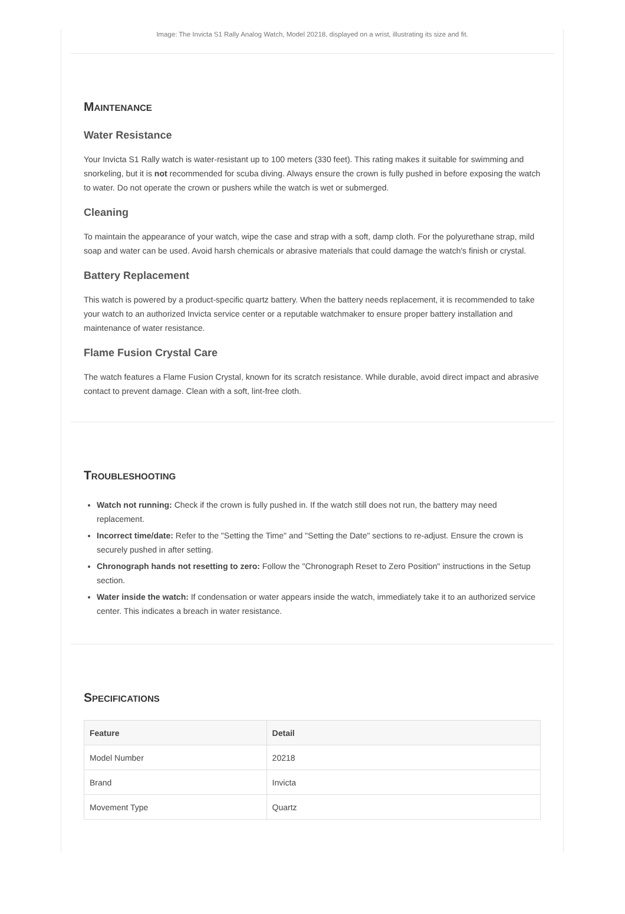Image: The Invicta S1 Rally Analog Watch, Model 20218, displayed on a wrist, illustrating its size and fit.
MAINTENANCE
Water Resistance
Your Invicta S1 Rally watch is water-resistant up to 100 meters (330 feet). This rating makes it suitable for swimming and snorkeling, but it is not recommended for scuba diving. Always ensure the crown is fully pushed in before exposing the watch to water. Do not operate the crown or pushers while the watch is wet or submerged.
Cleaning
To maintain the appearance of your watch, wipe the case and strap with a soft, damp cloth. For the polyurethane strap, mild soap and water can be used. Avoid harsh chemicals or abrasive materials that could damage the watch's finish or crystal.
Battery Replacement
This watch is powered by a product-specific quartz battery. When the battery needs replacement, it is recommended to take your watch to an authorized Invicta service center or a reputable watchmaker to ensure proper battery installation and maintenance of water resistance.
Flame Fusion Crystal Care
The watch features a Flame Fusion Crystal, known for its scratch resistance. While durable, avoid direct impact and abrasive contact to prevent damage. Clean with a soft, lint-free cloth.
TROUBLESHOOTING
Watch not running: Check if the crown is fully pushed in. If the watch still does not run, the battery may need replacement.
Incorrect time/date: Refer to the "Setting the Time" and "Setting the Date" sections to re-adjust. Ensure the crown is securely pushed in after setting.
Chronograph hands not resetting to zero: Follow the "Chronograph Reset to Zero Position" instructions in the Setup section.
Water inside the watch: If condensation or water appears inside the watch, immediately take it to an authorized service center. This indicates a breach in water resistance.
SPECIFICATIONS
| Feature | Detail |
| --- | --- |
| Model Number | 20218 |
| Brand | Invicta |
| Movement Type | Quartz |